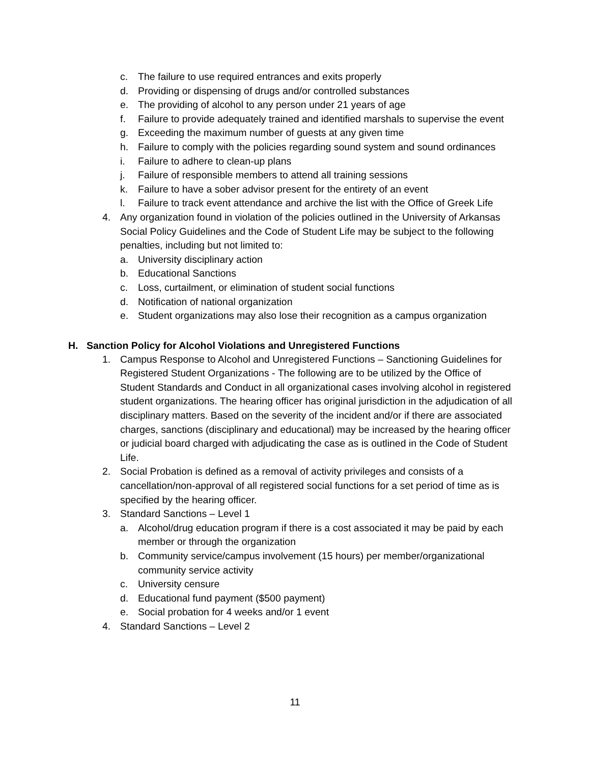c. The failure to use required entrances and exits properly
d. Providing or dispensing of drugs and/or controlled substances
e. The providing of alcohol to any person under 21 years of age
f. Failure to provide adequately trained and identified marshals to supervise the event
g. Exceeding the maximum number of guests at any given time
h. Failure to comply with the policies regarding sound system and sound ordinances
i. Failure to adhere to clean-up plans
j. Failure of responsible members to attend all training sessions
k. Failure to have a sober advisor present for the entirety of an event
l. Failure to track event attendance and archive the list with the Office of Greek Life
4. Any organization found in violation of the policies outlined in the University of Arkansas Social Policy Guidelines and the Code of Student Life may be subject to the following penalties, including but not limited to:
a. University disciplinary action
b. Educational Sanctions
c. Loss, curtailment, or elimination of student social functions
d. Notification of national organization
e. Student organizations may also lose their recognition as a campus organization
H. Sanction Policy for Alcohol Violations and Unregistered Functions
1. Campus Response to Alcohol and Unregistered Functions – Sanctioning Guidelines for Registered Student Organizations - The following are to be utilized by the Office of Student Standards and Conduct in all organizational cases involving alcohol in registered student organizations. The hearing officer has original jurisdiction in the adjudication of all disciplinary matters. Based on the severity of the incident and/or if there are associated charges, sanctions (disciplinary and educational) may be increased by the hearing officer or judicial board charged with adjudicating the case as is outlined in the Code of Student Life.
2. Social Probation is defined as a removal of activity privileges and consists of a cancellation/non-approval of all registered social functions for a set period of time as is specified by the hearing officer.
3. Standard Sanctions – Level 1
a. Alcohol/drug education program if there is a cost associated it may be paid by each member or through the organization
b. Community service/campus involvement (15 hours) per member/organizational community service activity
c. University censure
d. Educational fund payment ($500 payment)
e. Social probation for 4 weeks and/or 1 event
4. Standard Sanctions – Level 2
11